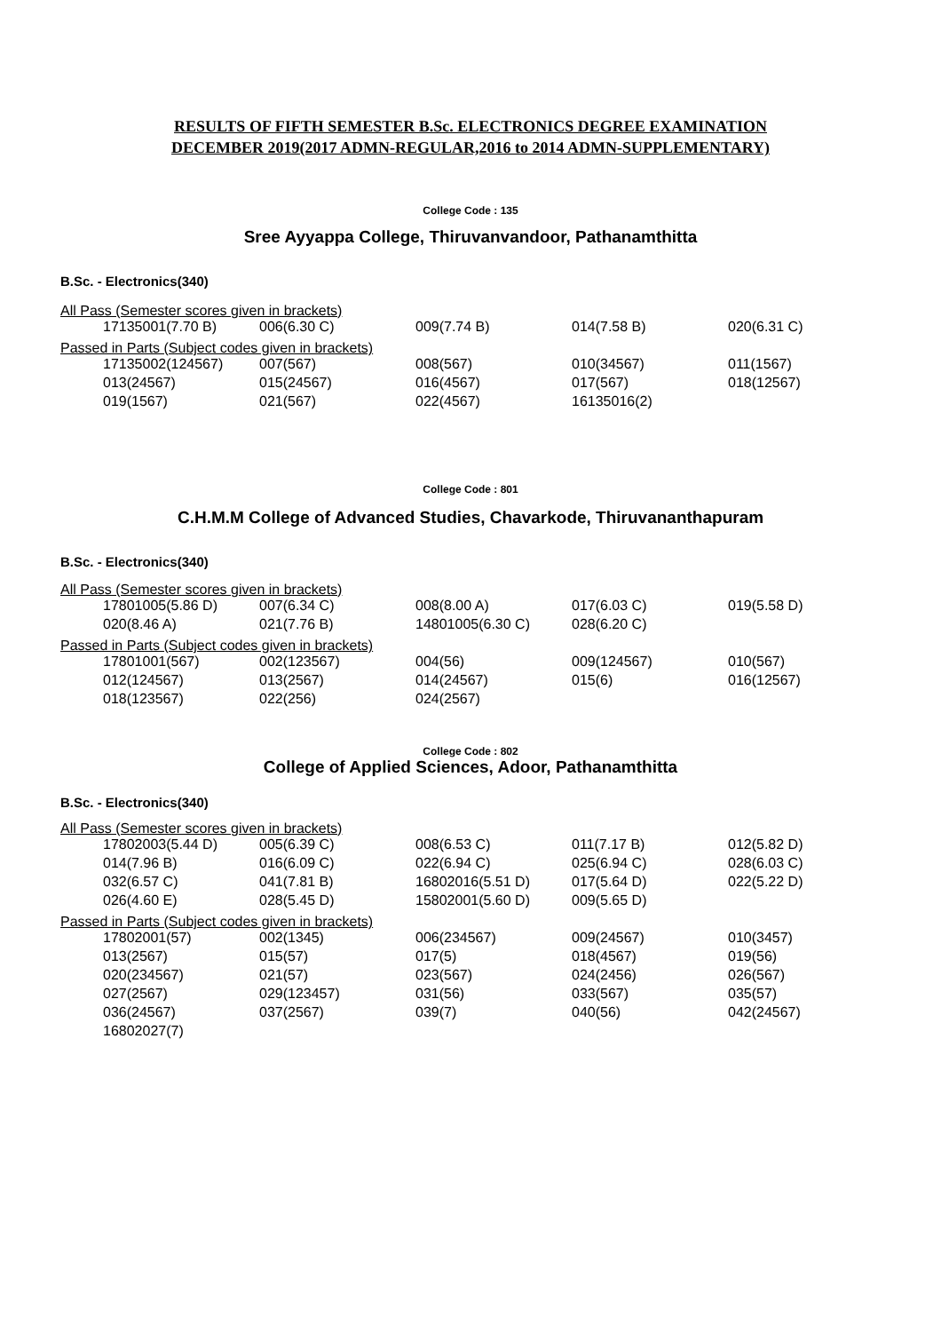RESULTS OF FIFTH SEMESTER B.Sc. ELECTRONICS DEGREE EXAMINATION
DECEMBER 2019(2017 ADMN-REGULAR,2016 to 2014 ADMN-SUPPLEMENTARY)
College Code : 135
Sree Ayyappa College, Thiruvanvandoor, Pathanamthitta
B.Sc. - Electronics(340)
All Pass (Semester scores given in brackets)
| 17135001(7.70 B) | 006(6.30 C) | 009(7.74 B) | 014(7.58 B) | 020(6.31 C) |
Passed in Parts (Subject codes given in brackets)
| 17135002(124567) | 007(567) | 008(567) | 010(34567) | 011(1567) |
| 013(24567) | 015(24567) | 016(4567) | 017(567) | 018(12567) |
| 019(1567) | 021(567) | 022(4567) | 16135016(2) | |
College Code : 801
C.H.M.M College of Advanced Studies, Chavarkode, Thiruvananthapuram
B.Sc. - Electronics(340)
All Pass (Semester scores given in brackets)
| 17801005(5.86 D) | 007(6.34 C) | 008(8.00 A) | 017(6.03 C) | 019(5.58 D) |
| 020(8.46 A) | 021(7.76 B) | 14801005(6.30 C) | 028(6.20 C) | |
Passed in Parts (Subject codes given in brackets)
| 17801001(567) | 002(123567) | 004(56) | 009(124567) | 010(567) |
| 012(124567) | 013(2567) | 014(24567) | 015(6) | 016(12567) |
| 018(123567) | 022(256) | 024(2567) | | |
College Code : 802
College of Applied Sciences, Adoor, Pathanamthitta
B.Sc. - Electronics(340)
All Pass (Semester scores given in brackets)
| 17802003(5.44 D) | 005(6.39 C) | 008(6.53 C) | 011(7.17 B) | 012(5.82 D) |
| 014(7.96 B) | 016(6.09 C) | 022(6.94 C) | 025(6.94 C) | 028(6.03 C) |
| 032(6.57 C) | 041(7.81 B) | 16802016(5.51 D) | 017(5.64 D) | 022(5.22 D) |
| 026(4.60 E) | 028(5.45 D) | 15802001(5.60 D) | 009(5.65 D) | |
Passed in Parts (Subject codes given in brackets)
| 17802001(57) | 002(1345) | 006(234567) | 009(24567) | 010(3457) |
| 013(2567) | 015(57) | 017(5) | 018(4567) | 019(56) |
| 020(234567) | 021(57) | 023(567) | 024(2456) | 026(567) |
| 027(2567) | 029(123457) | 031(56) | 033(567) | 035(57) |
| 036(24567) | 037(2567) | 039(7) | 040(56) | 042(24567) |
| 16802027(7) | | | | |